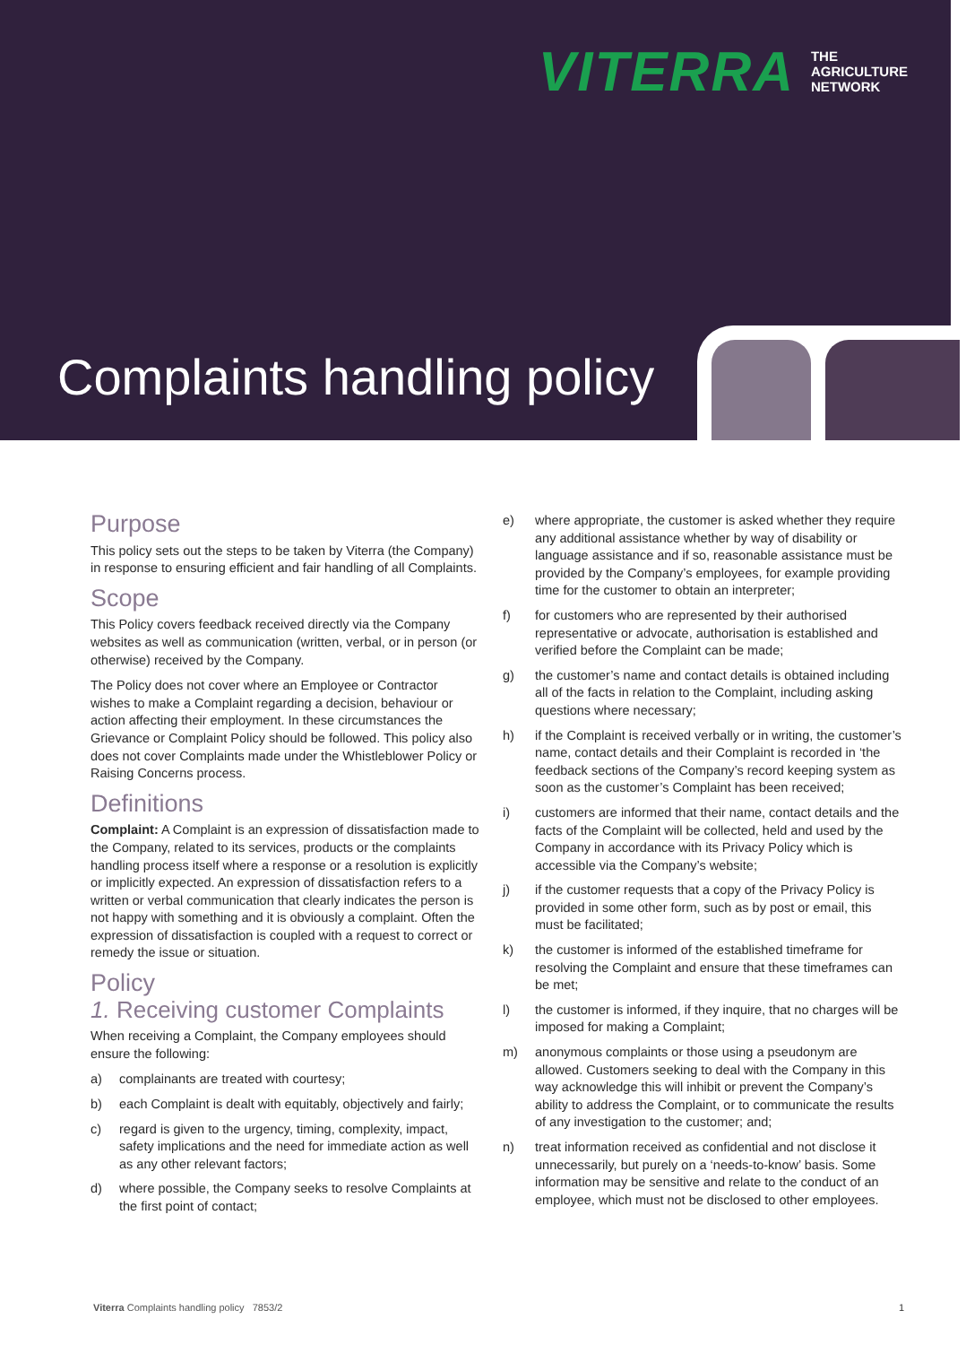VITERRA
THE
AGRICULTURE
NETWORK
Complaints handling policy
Purpose
This policy sets out the steps to be taken by Viterra (the Company) in response to ensuring efficient and fair handling of all Complaints.
Scope
This Policy covers feedback received directly via the Company websites as well as communication (written, verbal, or in person (or otherwise) received by the Company.
The Policy does not cover where an Employee or Contractor wishes to make a Complaint regarding a decision, behaviour or action affecting their employment. In these circumstances the Grievance or Complaint Policy should be followed. This policy also does not cover Complaints made under the Whistleblower Policy or Raising Concerns process.
Definitions
Complaint: A Complaint is an expression of dissatisfaction made to the Company, related to its services, products or the complaints handling process itself where a response or a resolution is explicitly or implicitly expected. An expression of dissatisfaction refers to a written or verbal communication that clearly indicates the person is not happy with something and it is obviously a complaint. Often the expression of dissatisfaction is coupled with a request to correct or remedy the issue or situation.
Policy
1. Receiving customer Complaints
When receiving a Complaint, the Company employees should ensure the following:
a) complainants are treated with courtesy;
b) each Complaint is dealt with equitably, objectively and fairly;
c) regard is given to the urgency, timing, complexity, impact, safety implications and the need for immediate action as well as any other relevant factors;
d) where possible, the Company seeks to resolve Complaints at the first point of contact;
e) where appropriate, the customer is asked whether they require any additional assistance whether by way of disability or language assistance and if so, reasonable assistance must be provided by the Company’s employees, for example providing time for the customer to obtain an interpreter;
f) for customers who are represented by their authorised representative or advocate, authorisation is established and verified before the Complaint can be made;
g) the customer’s name and contact details is obtained including all of the facts in relation to the Complaint, including asking questions where necessary;
h) if the Complaint is received verbally or in writing, the customer’s name, contact details and their Complaint is recorded in ‘the feedback sections of the Company’s record keeping system as soon as the customer’s Complaint has been received;
i) customers are informed that their name, contact details and the facts of the Complaint will be collected, held and used by the Company in accordance with its Privacy Policy which is accessible via the Company’s website;
j) if the customer requests that a copy of the Privacy Policy is provided in some other form, such as by post or email, this must be facilitated;
k) the customer is informed of the established timeframe for resolving the Complaint and ensure that these timeframes can be met;
l) the customer is informed, if they inquire, that no charges will be imposed for making a Complaint;
m) anonymous complaints or those using a pseudonym are allowed. Customers seeking to deal with the Company in this way acknowledge this will inhibit or prevent the Company’s ability to address the Complaint, or to communicate the results of any investigation to the customer; and;
n) treat information received as confidential and not disclose it unnecessarily, but purely on a ‘needs-to-know’ basis. Some information may be sensitive and relate to the conduct of an employee, which must not be disclosed to other employees.
Viterra Complaints handling policy 7853/2
1